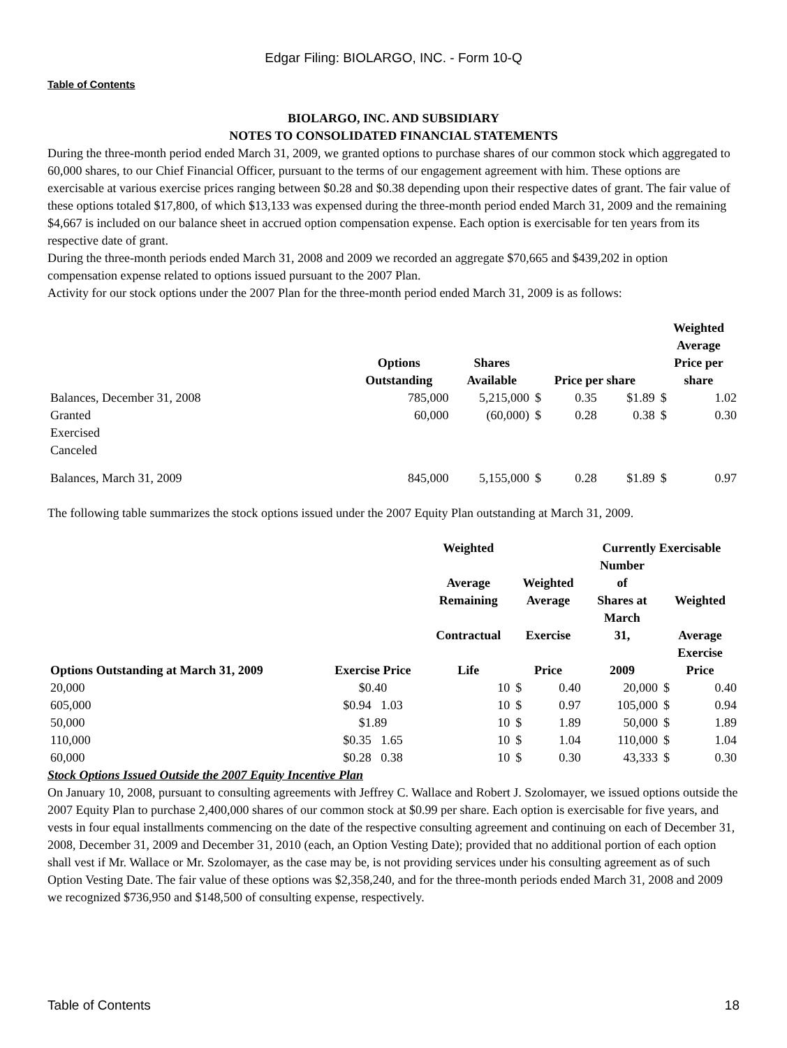Edgar Filing: BIOLARGO, INC. - Form 10-Q
Table of Contents
BIOLARGO, INC. AND SUBSIDIARY
NOTES TO CONSOLIDATED FINANCIAL STATEMENTS
During the three-month period ended March 31, 2009, we granted options to purchase shares of our common stock which aggregated to 60,000 shares, to our Chief Financial Officer, pursuant to the terms of our engagement agreement with him. These options are exercisable at various exercise prices ranging between $0.28 and $0.38 depending upon their respective dates of grant. The fair value of these options totaled $17,800, of which $13,133 was expensed during the three-month period ended March 31, 2009 and the remaining $4,667 is included on our balance sheet in accrued option compensation expense. Each option is exercisable for ten years from its respective date of grant.
During the three-month periods ended March 31, 2008 and 2009 we recorded an aggregate $70,665 and $439,202 in option compensation expense related to options issued pursuant to the 2007 Plan.
Activity for our stock options under the 2007 Plan for the three-month period ended March 31, 2009 is as follows:
| | Options Outstanding | Shares Available | Price per share | | | Weighted Average Price per share | |
| --- | --- | --- | --- | --- | --- | --- | --- |
| Balances, December 31, 2008 | 785,000 | 5,215,000 | $ | 0.35 | $1.89 | $ | 1.02 |
| Granted | 60,000 | (60,000) | $ | 0.28 | 0.38 | $ | 0.30 |
| Exercised | | | | | | | |
| Canceled | | | | | | | |
| Balances, March 31, 2009 | 845,000 | 5,155,000 | $ | 0.28 | $1.89 | $ | 0.97 |
The following table summarizes the stock options issued under the 2007 Equity Plan outstanding at March 31, 2009.
| Options Outstanding at March 31, 2009 | Exercise Price | Weighted Average Remaining Contractual Life | Weighted Average Exercise Price | | Currently Exercisable | | |
| --- | --- | --- | --- | --- | --- | --- | --- |
| | | | | | Number of Shares at March 31, 2009 | Weighted Average Exercise Price | |
| 20,000 | $0.40 | 10 | $ | 0.40 | 20,000 | $ | 0.40 |
| 605,000 | $0.94 1.03 | 10 | $ | 0.97 | 105,000 | $ | 0.94 |
| 50,000 | $1.89 | 10 | $ | 1.89 | 50,000 | $ | 1.89 |
| 110,000 | $0.35 1.65 | 10 | $ | 1.04 | 110,000 | $ | 1.04 |
| 60,000 | $0.28 0.38 | 10 | $ | 0.30 | 43,333 | $ | 0.30 |
Stock Options Issued Outside the 2007 Equity Incentive Plan
On January 10, 2008, pursuant to consulting agreements with Jeffrey C. Wallace and Robert J. Szolomayer, we issued options outside the 2007 Equity Plan to purchase 2,400,000 shares of our common stock at $0.99 per share. Each option is exercisable for five years, and vests in four equal installments commencing on the date of the respective consulting agreement and continuing on each of December 31, 2008, December 31, 2009 and December 31, 2010 (each, an Option Vesting Date); provided that no additional portion of each option shall vest if Mr. Wallace or Mr. Szolomayer, as the case may be, is not providing services under his consulting agreement as of such Option Vesting Date. The fair value of these options was $2,358,240, and for the three-month periods ended March 31, 2008 and 2009 we recognized $736,950 and $148,500 of consulting expense, respectively.
Table of Contents 18